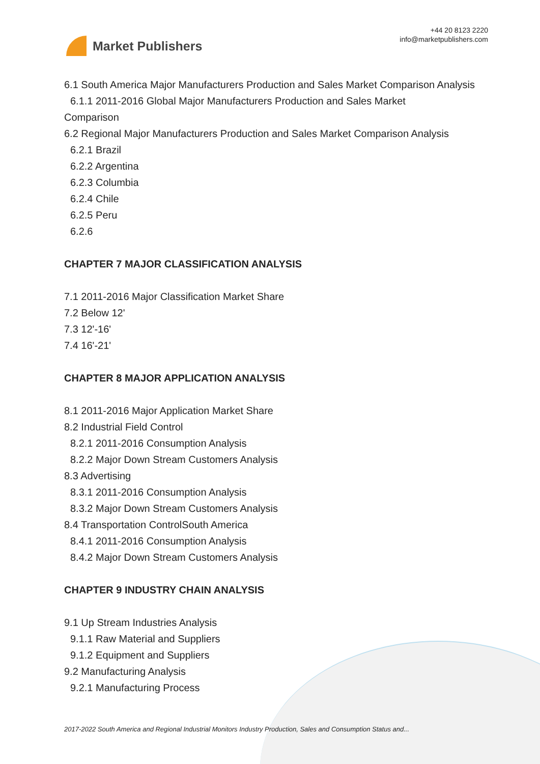Market Publishers
+44 20 8123 2220
info@marketpublishers.com
6.1 South America Major Manufacturers Production and Sales Market Comparison Analysis
6.1.1 2011-2016 Global Major Manufacturers Production and Sales Market
Comparison
6.2 Regional Major Manufacturers Production and Sales Market Comparison Analysis
6.2.1 Brazil
6.2.2 Argentina
6.2.3 Columbia
6.2.4 Chile
6.2.5 Peru
6.2.6
CHAPTER 7 MAJOR CLASSIFICATION ANALYSIS
7.1 2011-2016 Major Classification Market Share
7.2 Below 12'
7.3 12'-16'
7.4 16'-21'
CHAPTER 8 MAJOR APPLICATION ANALYSIS
8.1 2011-2016 Major Application Market Share
8.2 Industrial Field Control
8.2.1 2011-2016 Consumption Analysis
8.2.2 Major Down Stream Customers Analysis
8.3 Advertising
8.3.1 2011-2016 Consumption Analysis
8.3.2 Major Down Stream Customers Analysis
8.4 Transportation ControlSouth America
8.4.1 2011-2016 Consumption Analysis
8.4.2 Major Down Stream Customers Analysis
CHAPTER 9 INDUSTRY CHAIN ANALYSIS
9.1 Up Stream Industries Analysis
9.1.1 Raw Material and Suppliers
9.1.2 Equipment and Suppliers
9.2 Manufacturing Analysis
9.2.1 Manufacturing Process
2017-2022 South America and Regional Industrial Monitors Industry Production, Sales and Consumption Status and...